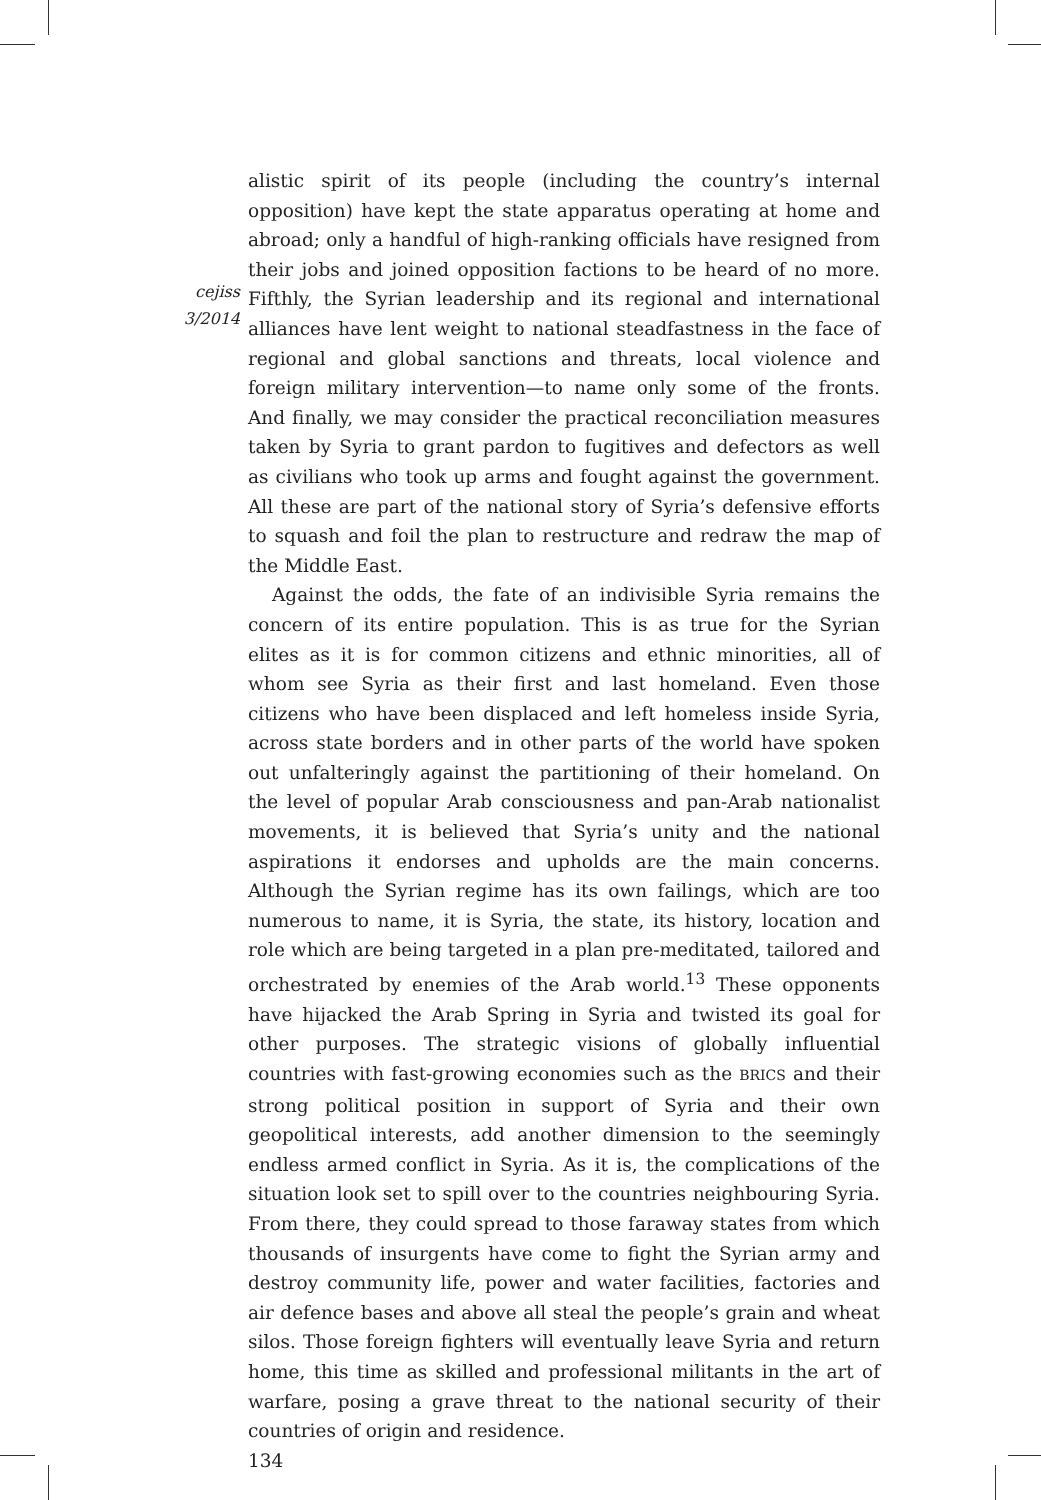cejiss
3/2014
alistic spirit of its people (including the country’s internal opposition) have kept the state apparatus operating at home and abroad; only a handful of high-ranking officials have resigned from their jobs and joined opposition factions to be heard of no more. Fifthly, the Syrian leadership and its regional and international alliances have lent weight to national steadfastness in the face of regional and global sanctions and threats, local violence and foreign military intervention—to name only some of the fronts. And finally, we may consider the practical reconciliation measures taken by Syria to grant pardon to fugitives and defectors as well as civilians who took up arms and fought against the government. All these are part of the national story of Syria’s defensive efforts to squash and foil the plan to restructure and redraw the map of the Middle East.
Against the odds, the fate of an indivisible Syria remains the concern of its entire population. This is as true for the Syrian elites as it is for common citizens and ethnic minorities, all of whom see Syria as their first and last homeland. Even those citizens who have been displaced and left homeless inside Syria, across state borders and in other parts of the world have spoken out unfalteringly against the partitioning of their homeland. On the level of popular Arab consciousness and pan-Arab nationalist movements, it is believed that Syria’s unity and the national aspirations it endorses and upholds are the main concerns. Although the Syrian regime has its own failings, which are too numerous to name, it is Syria, the state, its history, location and role which are being targeted in a plan pre-meditated, tailored and orchestrated by enemies of the Arab world.<sup>13</sup> These opponents have hijacked the Arab Spring in Syria and twisted its goal for other purposes. The strategic visions of globally influential countries with fast-growing economies such as the BRICS and their strong political position in support of Syria and their own geopolitical interests, add another dimension to the seemingly endless armed conflict in Syria. As it is, the complications of the situation look set to spill over to the countries neighbouring Syria. From there, they could spread to those faraway states from which thousands of insurgents have come to fight the Syrian army and destroy community life, power and water facilities, factories and air defence bases and above all steal the people’s grain and wheat silos. Those foreign fighters will eventually leave Syria and return home, this time as skilled and professional militants in the art of warfare, posing a grave threat to the national security of their countries of origin and residence.
134